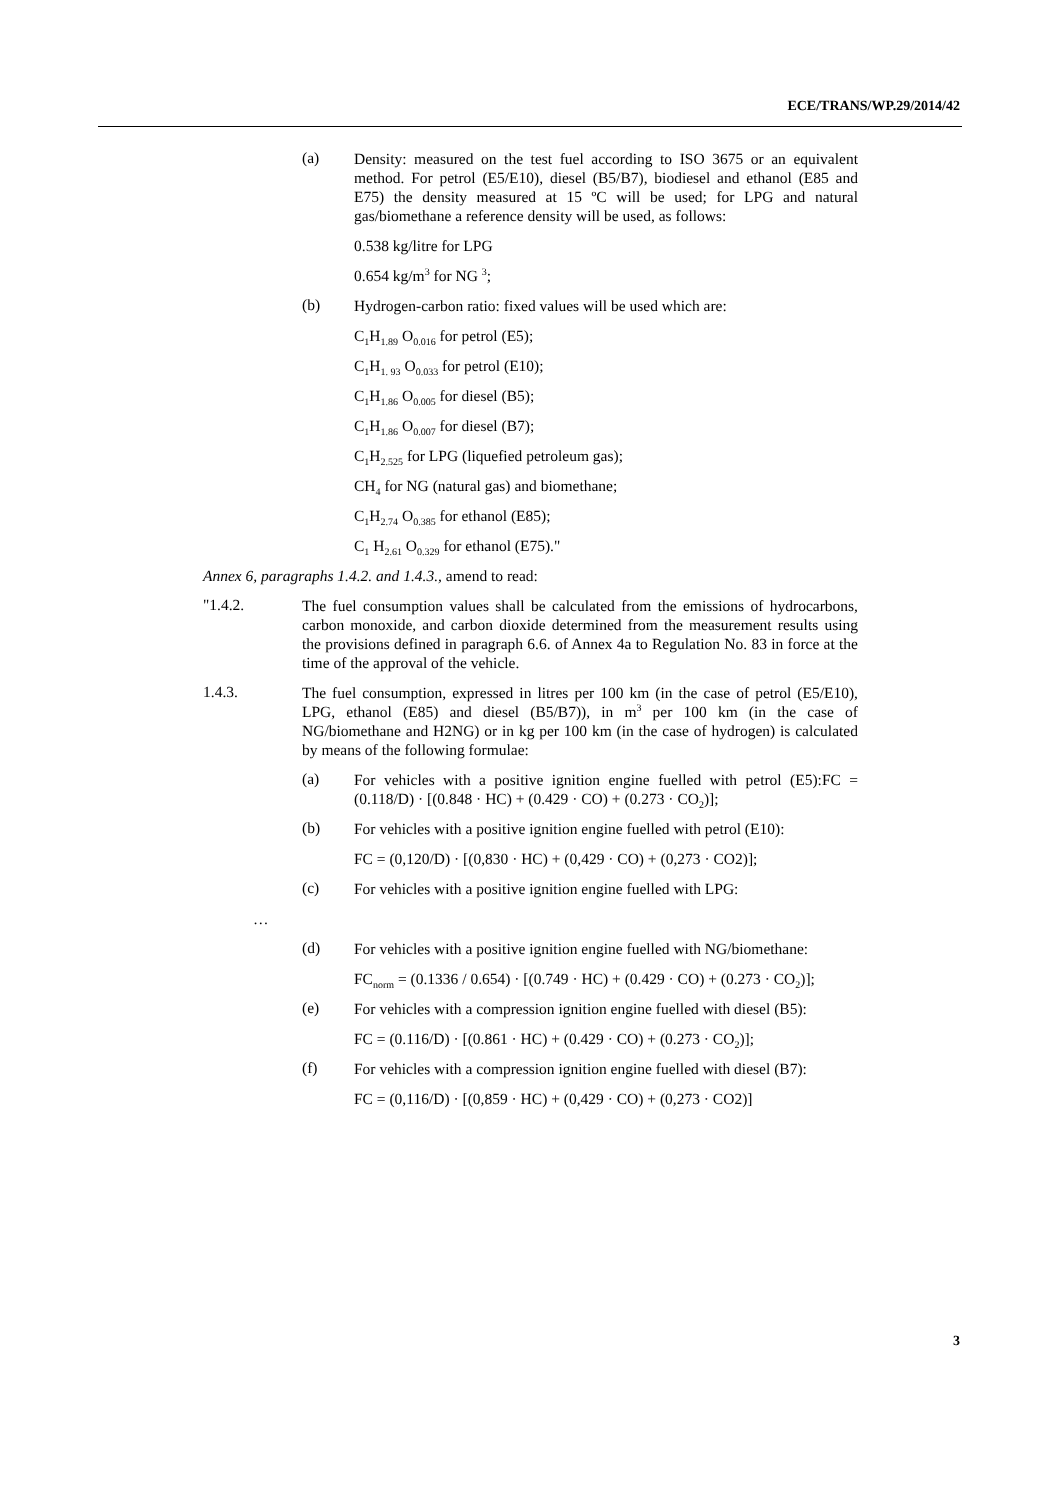ECE/TRANS/WP.29/2014/42
(a)
Density: measured on the test fuel according to ISO 3675 or an equivalent method. For petrol (E5/E10), diesel (B5/B7), biodiesel and ethanol (E85 and E75) the density measured at 15 ºC will be used; for LPG and natural gas/biomethane a reference density will be used, as follows:
0.538 kg/litre for LPG
0.654 kg/m<sup>3</sup> for NG <sup>3</sup>;
(b)
Hydrogen-carbon ratio: fixed values will be used which are:
C<sub>1</sub>H<sub>1.89</sub> O<sub>0.016</sub> for petrol (E5);
C<sub>1</sub>H<sub>1. 93</sub> O<sub>0.033</sub> for petrol (E10);
C<sub>1</sub>H<sub>1.86</sub> O<sub>0.005</sub> for diesel (B5);
C<sub>1</sub>H<sub>1.86</sub> O<sub>0.007</sub> for diesel (B7);
C<sub>1</sub>H<sub>2.525</sub> for LPG (liquefied petroleum gas);
CH<sub>4</sub> for NG (natural gas) and biomethane;
C<sub>1</sub>H<sub>2.74</sub> O<sub>0.385</sub> for ethanol (E85);
C<sub>1</sub> H<sub>2.61</sub> O<sub>0.329</sub> for ethanol (E75)."
Annex 6, paragraphs 1.4.2. and 1.4.3., amend to read:
"1.4.2.
The fuel consumption values shall be calculated from the emissions of hydrocarbons, carbon monoxide, and carbon dioxide determined from the measurement results using the provisions defined in paragraph 6.6. of Annex 4a to Regulation No. 83 in force at the time of the approval of the vehicle.
1.4.3.
The fuel consumption, expressed in litres per 100 km (in the case of petrol (E5/E10), LPG, ethanol (E85) and diesel (B5/B7)), in m<sup>3</sup> per 100 km (in the case of NG/biomethane and H2NG) or in kg per 100 km (in the case of hydrogen) is calculated by means of the following formulae:
(a)
For vehicles with a positive ignition engine fuelled with petrol (E5):FC = (0.118/D) · [(0.848 · HC) + (0.429 · CO) + (0.273 · CO<sub>2</sub>)];
(b)
For vehicles with a positive ignition engine fuelled with petrol (E10):
FC = (0,120/D) · [(0,830 · HC) + (0,429 · CO) + (0,273 · CO2)];
(c)
For vehicles with a positive ignition engine fuelled with LPG:
…
(d)
For vehicles with a positive ignition engine fuelled with NG/biomethane:
FC<sub>norm</sub> = (0.1336 / 0.654) · [(0.749 · HC) + (0.429 · CO) + (0.273 · CO<sub>2</sub>)];
(e)
For vehicles with a compression ignition engine fuelled with diesel (B5):
FC = (0.116/D) · [(0.861 · HC) + (0.429 · CO) + (0.273 · CO<sub>2</sub>)];
(f)
For vehicles with a compression ignition engine fuelled with diesel (B7):
FC = (0,116/D) · [(0,859 · HC) + (0,429 · CO) + (0,273 · CO2)]
3